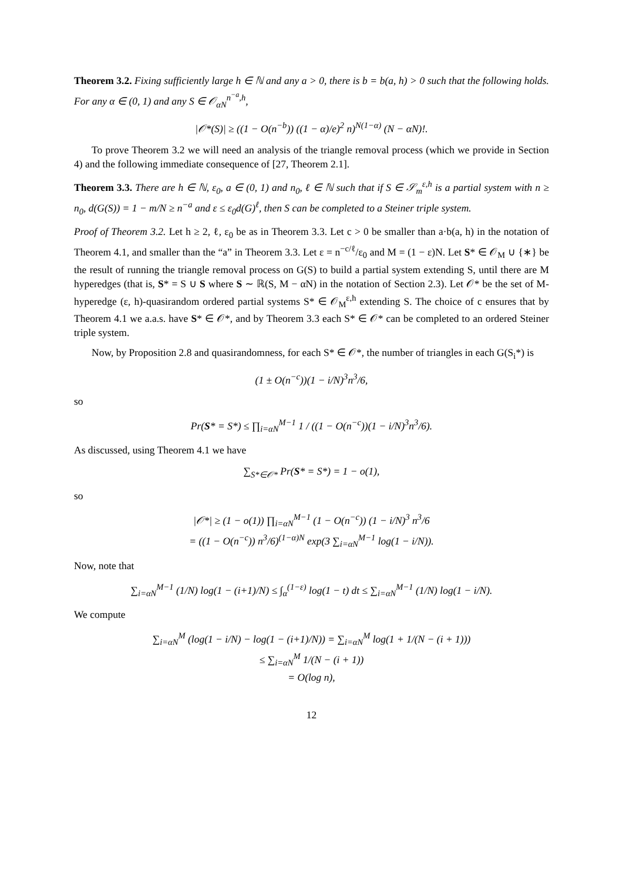Theorem 3.2. Fixing sufficiently large h ∈ ℕ and any a > 0, there is b = b(a, h) > 0 such that the following holds. For any α ∈ (0, 1) and any S ∈ 𝒪<sub>αN</sub><sup>n<sup>−a</sup>,h</sup>,
|𝒪*(S)| ≥ ((1 − O(n<sup>−b</sup>)) ((1 − α)/e)<sup>2</sup> n)<sup>N(1−α)</sup> (N − αN)!.
To prove Theorem 3.2 we will need an analysis of the triangle removal process (which we provide in Section 4) and the following immediate consequence of [27, Theorem 2.1].
Theorem 3.3. There are h ∈ ℕ, ε<sub>0</sub>, a ∈ (0, 1) and n<sub>0</sub>, ℓ ∈ ℕ such that if S ∈ 𝒮<sub>m</sub><sup>ε,h</sup> is a partial system with n ≥ n<sub>0</sub>, d(G(S)) = 1 − m/N ≥ n<sup>−a</sup> and ε ≤ ε<sub>0</sub>d(G)<sup>ℓ</sup>, then S can be completed to a Steiner triple system.
Proof of Theorem 3.2. Let h ≥ 2, ℓ, ε<sub>0</sub> be as in Theorem 3.3. Let c > 0 be smaller than a·b(a, h) in the notation of Theorem 4.1, and smaller than the “a” in Theorem 3.3. Let ε = n<sup>−c/ℓ</sup>/ε<sub>0</sub> and M = (1 − ε)N. Let S* ∈ 𝒪<sub>M</sub> ∪ {∗} be the result of running the triangle removal process on G(S) to build a partial system extending S, until there are M hyperedges (that is, S* = S ∪ S where S ∼ ℝ(S, M − αN) in the notation of Section 2.3). Let 𝒪* be the set of M-hyperedge (ε, h)-quasirandom ordered partial systems S* ∈ 𝒪<sub>M</sub><sup>ε,h</sup> extending S. The choice of c ensures that by Theorem 4.1 we a.a.s. have S* ∈ 𝒪*, and by Theorem 3.3 each S* ∈ 𝒪* can be completed to an ordered Steiner triple system.
Now, by Proposition 2.8 and quasirandomness, for each S* ∈ 𝒪*, the number of triangles in each G(S<sub>i</sub>*) is
(1 ± O(n<sup>−c</sup>))(1 − i/N)<sup>3</sup>n<sup>3</sup>/6,
so
Pr(S* = S*) ≤ ∏<sub>i=αN</sub><sup>M−1</sup> 1 / ((1 − O(n<sup>−c</sup>))(1 − i/N)<sup>3</sup>n<sup>3</sup>/6).
As discussed, using Theorem 4.1 we have
∑<sub>S*∈𝒪*</sub> Pr(S* = S*) = 1 − o(1),
so
|𝒪*| ≥ (1 − o(1)) ∏<sub>i=αN</sub><sup>M−1</sup> (1 − O(n<sup>−c</sup>)) (1 − i/N)<sup>3</sup> n<sup>3</sup>/6
= ((1 − O(n<sup>−c</sup>)) n<sup>3</sup>/6)<sup>(1−α)N</sup> exp(3 ∑<sub>i=αN</sub><sup>M−1</sup> log(1 − i/N)).
Now, note that
∑<sub>i=αN</sub><sup>M−1</sup> (1/N) log(1 − (i+1)/N) ≤ ∫<sub>α</sub><sup>(1−ε)</sup> log(1 − t) dt ≤ ∑<sub>i=αN</sub><sup>M−1</sup> (1/N) log(1 − i/N).
We compute
∑<sub>i=αN</sub><sup>M</sup> (log(1 − i/N) − log(1 − (i+1)/N)) = ∑<sub>i=αN</sub><sup>M</sup> log(1 + 1/(N − (i + 1)))
≤ ∑<sub>i=αN</sub><sup>M</sup> 1/(N − (i + 1))
= O(log n),
12